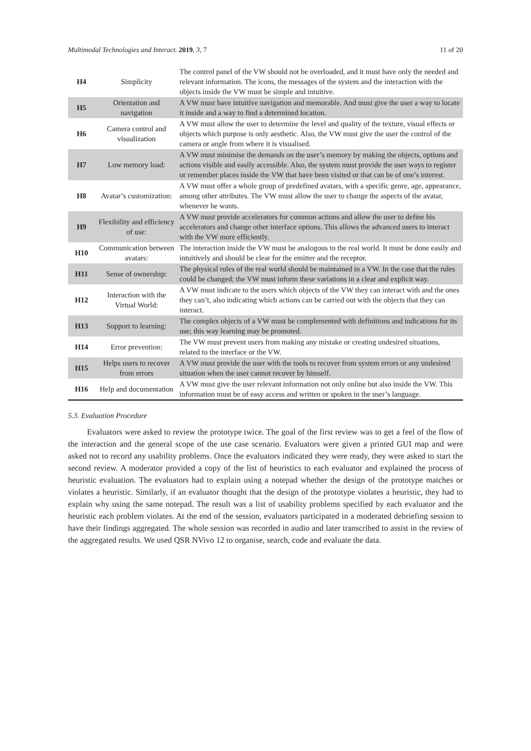Multimodal Technologies and Interact. 2019, 3, 7 11 of 20
| H4 | Simplicity | The control panel of the VW should not be overloaded, and it must have only the needed and relevant information. The icons, the messages of the system and the interaction with the objects inside the VW must be simple and intuitive. |
| H5 | Orientation and navigation | A VW must have intuitive navigation and memorable. And must give the user a way to locate it inside and a way to find a determined location. |
| H6 | Camera control and visualization | A VW must allow the user to determine the level and quality of the texture, visual effects or objects which purpose is only aesthetic. Also, the VW must give the user the control of the camera or angle from where it is visualised. |
| H7 | Low memory load: | A VW must minimise the demands on the user’s memory by making the objects, options and actions visible and easily accessible. Also, the system must provide the user ways to register or remember places inside the VW that have been visited or that can be of one’s interest. |
| H8 | Avatar’s customization: | A VW must offer a whole group of predefined avatars, with a specific genre, age, appearance, among other attributes. The VW must allow the user to change the aspects of the avatar, whenever he wants. |
| H9 | Flexibility and efficiency of use: | A VW must provide accelerators for common actions and allow the user to define his accelerators and change other interface options. This allows the advanced users to interact with the VW more efficiently. |
| H10 | Communication between avatars: | The interaction inside the VW must be analogous to the real world. It must be done easily and intuitively and should be clear for the emitter and the receptor. |
| H11 | Sense of ownership: | The physical rules of the real world should be maintained in a VW. In the case that the rules could be changed; the VW must inform these variations in a clear and explicit way. |
| H12 | Interaction with the Virtual World: | A VW must indicate to the users which objects of the VW they can interact with and the ones they can’t, also indicating which actions can be carried out with the objects that they can interact. |
| H13 | Support to learning: | The complex objects of a VW must be complemented with definitions and indications for its use; this way learning may be promoted. |
| H14 | Error prevention: | The VW must prevent users from making any mistake or creating undesired situations, related to the interface or the VW. |
| H15 | Helps users to recover from errors | A VW must provide the user with the tools to recover from system errors or any undesired situation when the user cannot recover by himself. |
| H16 | Help and documentation | A VW must give the user relevant information not only online but also inside the VW. This information must be of easy access and written or spoken in the user’s language. |
5.3. Evaluation Procedure
Evaluators were asked to review the prototype twice. The goal of the first review was to get a feel of the flow of the interaction and the general scope of the use case scenario. Evaluators were given a printed GUI map and were asked not to record any usability problems. Once the evaluators indicated they were ready, they were asked to start the second review. A moderator provided a copy of the list of heuristics to each evaluator and explained the process of heuristic evaluation. The evaluators had to explain using a notepad whether the design of the prototype matches or violates a heuristic. Similarly, if an evaluator thought that the design of the prototype violates a heuristic, they had to explain why using the same notepad. The result was a list of usability problems specified by each evaluator and the heuristic each problem violates. At the end of the session, evaluators participated in a moderated debriefing session to have their findings aggregated. The whole session was recorded in audio and later transcribed to assist in the review of the aggregated results. We used QSR NVivo 12 to organise, search, code and evaluate the data.